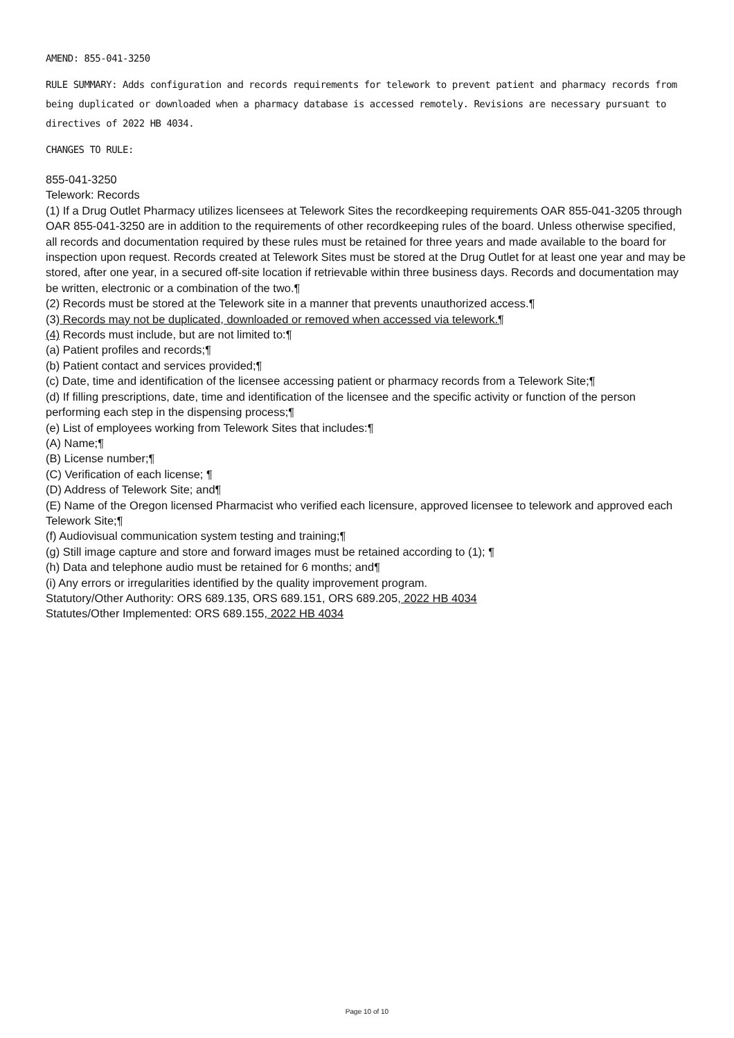AMEND: 855-041-3250
RULE SUMMARY: Adds configuration and records requirements for telework to prevent patient and pharmacy records from being duplicated or downloaded when a pharmacy database is accessed remotely. Revisions are necessary pursuant to directives of 2022 HB 4034.
CHANGES TO RULE:
855-041-3250
Telework: Records
(1) If a Drug Outlet Pharmacy utilizes licensees at Telework Sites the recordkeeping requirements OAR 855-041-3205 through OAR 855-041-3250 are in addition to the requirements of other recordkeeping rules of the board. Unless otherwise specified, all records and documentation required by these rules must be retained for three years and made available to the board for inspection upon request. Records created at Telework Sites must be stored at the Drug Outlet for at least one year and may be stored, after one year, in a secured off-site location if retrievable within three business days. Records and documentation may be written, electronic or a combination of the two.¶
(2) Records must be stored at the Telework site in a manner that prevents unauthorized access.¶
(3) Records may not be duplicated, downloaded or removed when accessed via telework.¶
(4) Records must include, but are not limited to:¶
(a) Patient profiles and records;¶
(b) Patient contact and services provided;¶
(c) Date, time and identification of the licensee accessing patient or pharmacy records from a Telework Site;¶
(d) If filling prescriptions, date, time and identification of the licensee and the specific activity or function of the person performing each step in the dispensing process;¶
(e) List of employees working from Telework Sites that includes:¶
(A) Name;¶
(B) License number;¶
(C) Verification of each license; ¶
(D) Address of Telework Site; and¶
(E) Name of the Oregon licensed Pharmacist who verified each licensure, approved licensee to telework and approved each Telework Site;¶
(f) Audiovisual communication system testing and training;¶
(g) Still image capture and store and forward images must be retained according to (1); ¶
(h) Data and telephone audio must be retained for 6 months; and¶
(i) Any errors or irregularities identified by the quality improvement program.
Statutory/Other Authority: ORS 689.135, ORS 689.151, ORS 689.205, 2022 HB 4034
Statutes/Other Implemented: ORS 689.155, 2022 HB 4034
Page 10 of 10